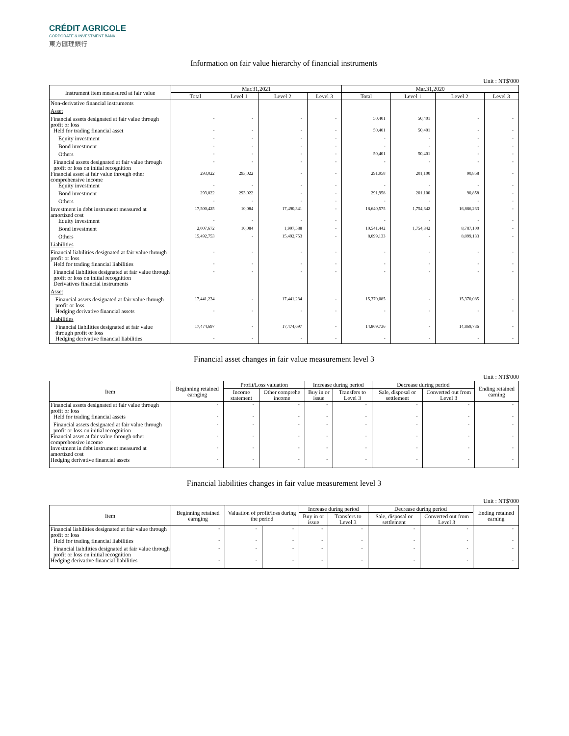CRÉDIT AGRICOLE
CORPORATE & INVESTMENT BANK
東方匯理銀行
Information on fair value hierarchy of financial instruments
Unit : NT$'000
| Instrument item meansured at fair value | Mar.31,2021 | | | | Mar.31,2020 | | | |
| --- | --- | --- | --- | --- | --- | --- | --- | --- |
| | Total | Level 1 | Level 2 | Level 3 | Total | Level 1 | Level 2 | Level 3 |
| Non-derivative financial instruments | | | | | | | | |
| Asset | | | | | | | | |
| Financial assets designated at fair value through profit or loss | - | - | - | - | 50,401 | 50,401 | - | - |
| Held for trading financial asset | - | - | - | - | 50,401 | 50,401 | - | - |
| Equity investment | - | - | - | - | - | - | - | - |
| Bond investment | - | - | - | - | - | - | - | - |
| Others | - | - | - | - | 50,401 | 50,401 | - | - |
| Financial assets designated at fair value through profit or loss on initial recognition | - | - | - | - | - | - | - | - |
| Financial asset at fair value through other comprehensive income | 293,022 | 293,022 | - | - | 291,958 | 201,100 | 90,858 | - |
| Equity investment | - | - | - | - | - | - | - | - |
| Bond investment | 293,022 | 293,022 | - | - | 291,958 | 201,100 | 90,858 | - |
| Others | - | - | - | - | - | - | - | - |
| Investment in debt instrument measured at amortized cost | 17,500,425 | 10,084 | 17,490,341 | - | 18,640,575 | 1,754,342 | 16,886,233 | - |
| Equity investment | - | - | - | - | - | - | - | - |
| Bond investment | 2,007,672 | 10,084 | 1,997,588 | - | 10,541,442 | 1,754,342 | 8,787,100 | - |
| Others | 15,492,753 | - | 15,492,753 | - | 8,099,133 | - | 8,099,133 | - |
| Liabilities | | | | | | | | |
| Financial liabilities designated at fair value through profit or loss | - | - | - | - | - | - | - | - |
| Held for trading financial liabilities | - | - | - | - | - | - | - | - |
| Financial liabilities designated at fair value through profit or loss on initial recognition | - | - | - | - | - | - | - | - |
| Derivatives financial instruments | | | | | | | | |
| Asset | | | | | | | | |
| Financial assets designated at fair value through profit or loss | 17,441,234 | - | 17,441,234 | - | 15,370,085 | - | 15,370,085 | - |
| Hedging derivative financial assets | - | - | - | - | - | - | - | - |
| Liabilities | | | | | | | | |
| Financial liabilities designated at fair value through profit or loss | 17,474,697 | - | 17,474,697 | - | 14,869,736 | - | 14,869,736 | - |
| Hedging derivative financial liabilities | - | - | - | - | - | - | - | - |
Financial asset changes in fair value measurement level 3
Unit : NT$'000
| Item | Beginning retained earnging | Profit/Loss valuation | | Increase during period | | Decrease during period | | Ending retained earning |
| --- | --- | --- | --- | --- | --- | --- | --- | --- |
| | | Income statement | Other comprehe income | Buy in or issue | Transfers to Level 3 | Sale, disposal or settlement | Converted out from Level 3 | |
| Financial assets designated at fair value through profit or loss | - | - | - | - | - | - | - | - |
| Held for trading financial assets | - | - | - | - | - | - | - | - |
| Financial assets designated at fair value through profit or loss on initial recognition | - | - | - | - | - | - | - | - |
| Financial asset at fair value through other comprehensive income | - | - | - | - | - | - | - | - |
| Investment in debt instrument measured at amortized cost | - | - | - | - | - | - | - | - |
| Hedging derivative financial assets | - | - | - | - | - | - | - | - |
Financial liabilities changes in fair value measurement level 3
Unit : NT$'000
| Item | Beginning retained earnging | Valuation of profit/loss during the period | | Increase during period | | Decrease during period | | Ending retained earning |
| --- | --- | --- | --- | --- | --- | --- | --- | --- |
| | | | | Buy in or issue | Transfers to Level 3 | Sale, disposal or settlement | Converted out from Level 3 | |
| Financial liabilities designated at fair value through profit or loss | - | - | - | - | - | - | - | - |
| Held for trading financial liabilities | - | - | - | - | - | - | - | - |
| Financial liabilities designated at fair value through profit or loss on initial recognition | - | - | - | - | - | - | - | - |
| Hedging derivative financial liabilities | - | - | - | - | - | - | - | - |